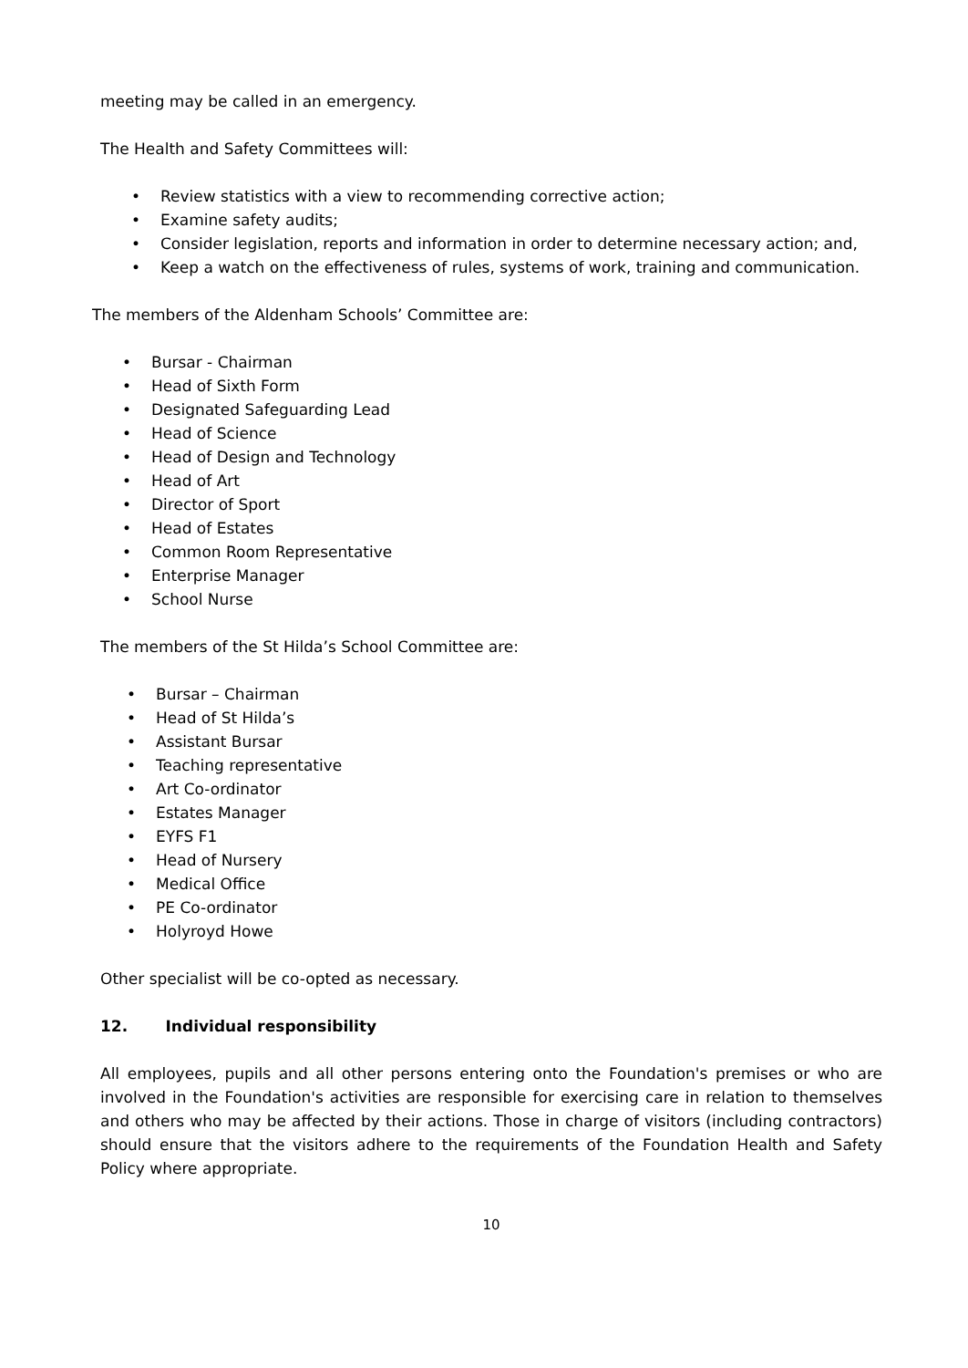meeting may be called in an emergency.
The Health and Safety Committees will:
• Review statistics with a view to recommending corrective action;
• Examine safety audits;
• Consider legislation, reports and information in order to determine necessary action; and,
• Keep a watch on the effectiveness of rules, systems of work, training and communication.
The members of the Aldenham Schools’ Committee are:
• Bursar - Chairman
• Head of Sixth Form
• Designated Safeguarding Lead
• Head of Science
• Head of Design and Technology
• Head of Art
• Director of Sport
• Head of Estates
• Common Room Representative
• Enterprise Manager
• School Nurse
The members of the St Hilda’s School Committee are:
• Bursar – Chairman
• Head of St Hilda’s
• Assistant Bursar
• Teaching representative
• Art Co-ordinator
• Estates Manager
• EYFS F1
• Head of Nursery
• Medical Office
• PE Co-ordinator
• Holyroyd Howe
Other specialist will be co-opted as necessary.
12. Individual responsibility
All employees, pupils and all other persons entering onto the Foundation's premises or who are involved in the Foundation's activities are responsible for exercising care in relation to themselves and others who may be affected by their actions. Those in charge of visitors (including contractors) should ensure that the visitors adhere to the requirements of the Foundation Health and Safety Policy where appropriate.
10